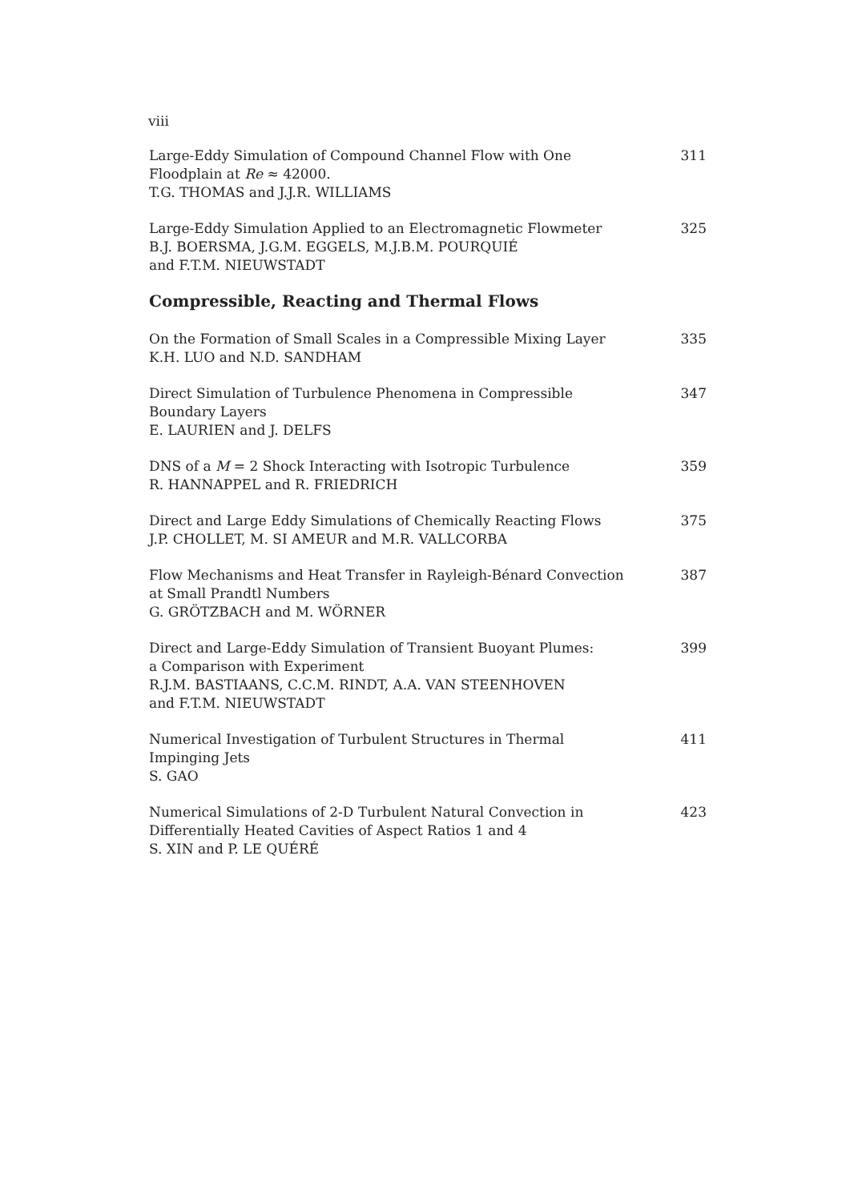viii
Large-Eddy Simulation of Compound Channel Flow with One
Floodplain at Re ≈ 42000.
T.G. THOMAS and J.J.R. WILLIAMS
311
Large-Eddy Simulation Applied to an Electromagnetic Flowmeter
B.J. BOERSMA, J.G.M. EGGELS, M.J.B.M. POURQUIÉ
and F.T.M. NIEUWSTADT
325
Compressible, Reacting and Thermal Flows
On the Formation of Small Scales in a Compressible Mixing Layer
K.H. LUO and N.D. SANDHAM
335
Direct Simulation of Turbulence Phenomena in Compressible
Boundary Layers
E. LAURIEN and J. DELFS
347
DNS of a M = 2 Shock Interacting with Isotropic Turbulence
R. HANNAPPEL and R. FRIEDRICH
359
Direct and Large Eddy Simulations of Chemically Reacting Flows
J.P. CHOLLET, M. SI AMEUR and M.R. VALLCORBA
375
Flow Mechanisms and Heat Transfer in Rayleigh-Bénard Convection
at Small Prandtl Numbers
G. GRÖTZBACH and M. WÖRNER
387
Direct and Large-Eddy Simulation of Transient Buoyant Plumes:
a Comparison with Experiment
R.J.M. BASTIAANS, C.C.M. RINDT, A.A. VAN STEENHOVEN
and F.T.M. NIEUWSTADT
399
Numerical Investigation of Turbulent Structures in Thermal
Impinging Jets
S. GAO
411
Numerical Simulations of 2-D Turbulent Natural Convection in
Differentially Heated Cavities of Aspect Ratios 1 and 4
S. XIN and P. LE QUÉRÉ
423